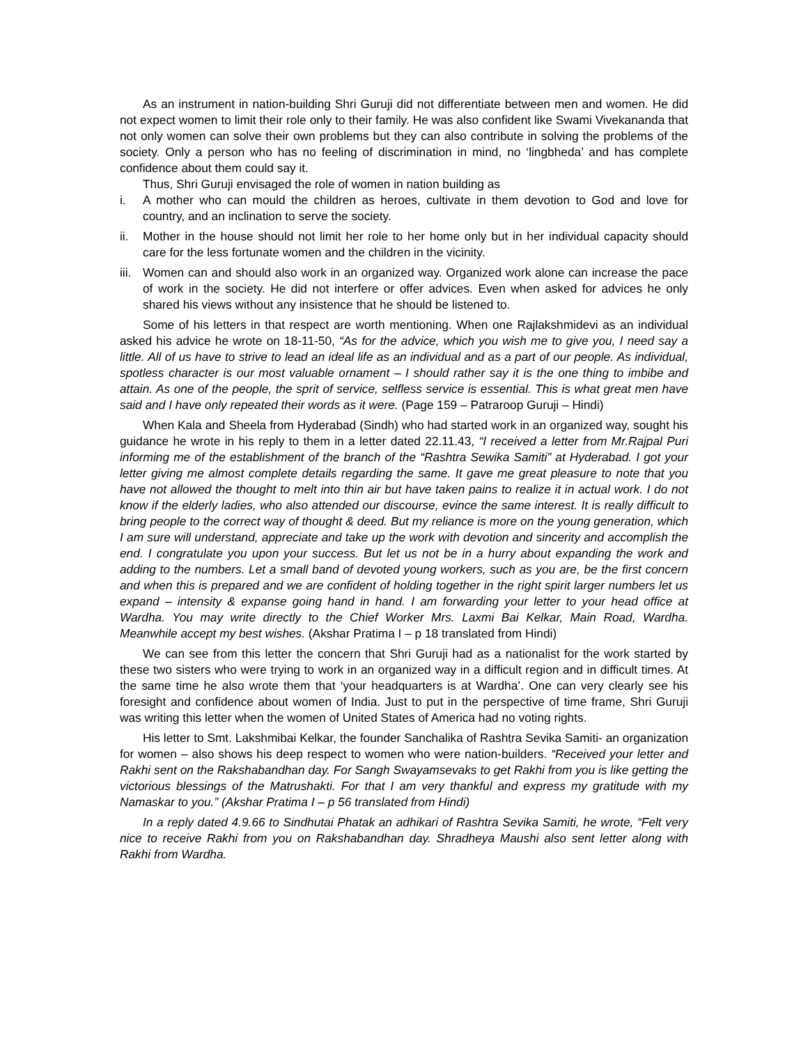As an instrument in nation-building Shri Guruji did not differentiate between men and women. He did not expect women to limit their role only to their family. He was also confident like Swami Vivekananda that not only women can solve their own problems but they can also contribute in solving the problems of the society. Only a person who has no feeling of discrimination in mind, no ‘lingbheda’ and has complete confidence about them could say it.
Thus, Shri Guruji envisaged the role of women in nation building as
i. A mother who can mould the children as heroes, cultivate in them devotion to God and love for country, and an inclination to serve the society.
ii. Mother in the house should not limit her role to her home only but in her individual capacity should care for the less fortunate women and the children in the vicinity.
iii. Women can and should also work in an organized way. Organized work alone can increase the pace of work in the society. He did not interfere or offer advices. Even when asked for advices he only shared his views without any insistence that he should be listened to.
Some of his letters in that respect are worth mentioning. When one Rajlakshmidevi as an individual asked his advice he wrote on 18-11-50, “As for the advice, which you wish me to give you, I need say a little. All of us have to strive to lead an ideal life as an individual and as a part of our people. As individual, spotless character is our most valuable ornament – I should rather say it is the one thing to imbibe and attain. As one of the people, the sprit of service, selfless service is essential. This is what great men have said and I have only repeated their words as it were. (Page 159 – Patraroop Guruji – Hindi)
When Kala and Sheela from Hyderabad (Sindh) who had started work in an organized way, sought his guidance he wrote in his reply to them in a letter dated 22.11.43, “I received a letter from Mr.Rajpal Puri informing me of the establishment of the branch of the “Rashtra Sewika Samiti” at Hyderabad. I got your letter giving me almost complete details regarding the same. It gave me great pleasure to note that you have not allowed the thought to melt into thin air but have taken pains to realize it in actual work. I do not know if the elderly ladies, who also attended our discourse, evince the same interest. It is really difficult to bring people to the correct way of thought & deed. But my reliance is more on the young generation, which I am sure will understand, appreciate and take up the work with devotion and sincerity and accomplish the end. I congratulate you upon your success. But let us not be in a hurry about expanding the work and adding to the numbers. Let a small band of devoted young workers, such as you are, be the first concern and when this is prepared and we are confident of holding together in the right spirit larger numbers let us expand – intensity & expanse going hand in hand. I am forwarding your letter to your head office at Wardha. You may write directly to the Chief Worker Mrs. Laxmi Bai Kelkar, Main Road, Wardha. Meanwhile accept my best wishes. (Akshar Pratima I – p 18 translated from Hindi)
We can see from this letter the concern that Shri Guruji had as a nationalist for the work started by these two sisters who were trying to work in an organized way in a difficult region and in difficult times. At the same time he also wrote them that ‘your headquarters is at Wardha’. One can very clearly see his foresight and confidence about women of India. Just to put in the perspective of time frame, Shri Guruji was writing this letter when the women of United States of America had no voting rights.
His letter to Smt. Lakshmibai Kelkar, the founder Sanchalika of Rashtra Sevika Samiti- an organization for women – also shows his deep respect to women who were nation-builders. “Received your letter and Rakhi sent on the Rakshabandhan day. For Sangh Swayamsevaks to get Rakhi from you is like getting the victorious blessings of the Matrushakti. For that I am very thankful and express my gratitude with my Namaskar to you.” (Akshar Pratima I – p 56 translated from Hindi)
In a reply dated 4.9.66 to Sindhutai Phatak an adhikari of Rashtra Sevika Samiti, he wrote, “Felt very nice to receive Rakhi from you on Rakshabandhan day. Shradheya Maushi also sent letter along with Rakhi from Wardha.